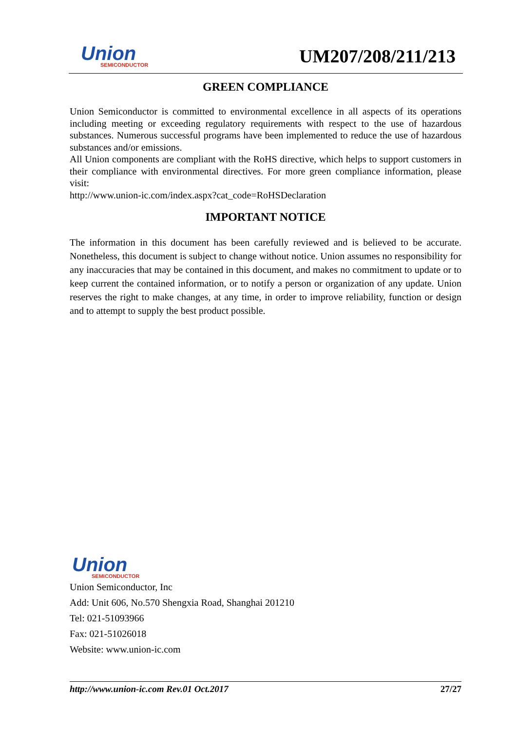Union
SEMICONDUCTOR
UM207/208/211/213
GREEN COMPLIANCE
Union Semiconductor is committed to environmental excellence in all aspects of its operations including meeting or exceeding regulatory requirements with respect to the use of hazardous substances. Numerous successful programs have been implemented to reduce the use of hazardous substances and/or emissions.
All Union components are compliant with the RoHS directive, which helps to support customers in their compliance with environmental directives. For more green compliance information, please visit:
http://www.union-ic.com/index.aspx?cat_code=RoHSDeclaration
IMPORTANT NOTICE
The information in this document has been carefully reviewed and is believed to be accurate. Nonetheless, this document is subject to change without notice. Union assumes no responsibility for any inaccuracies that may be contained in this document, and makes no commitment to update or to keep current the contained information, or to notify a person or organization of any update. Union reserves the right to make changes, at any time, in order to improve reliability, function or design and to attempt to supply the best product possible.
Union
SEMICONDUCTOR
Union Semiconductor, Inc
Add: Unit 606, No.570 Shengxia Road, Shanghai 201210
Tel: 021-51093966
Fax: 021-51026018
Website: www.union-ic.com
http://www.union-ic.com Rev.01 Oct.2017 27/27